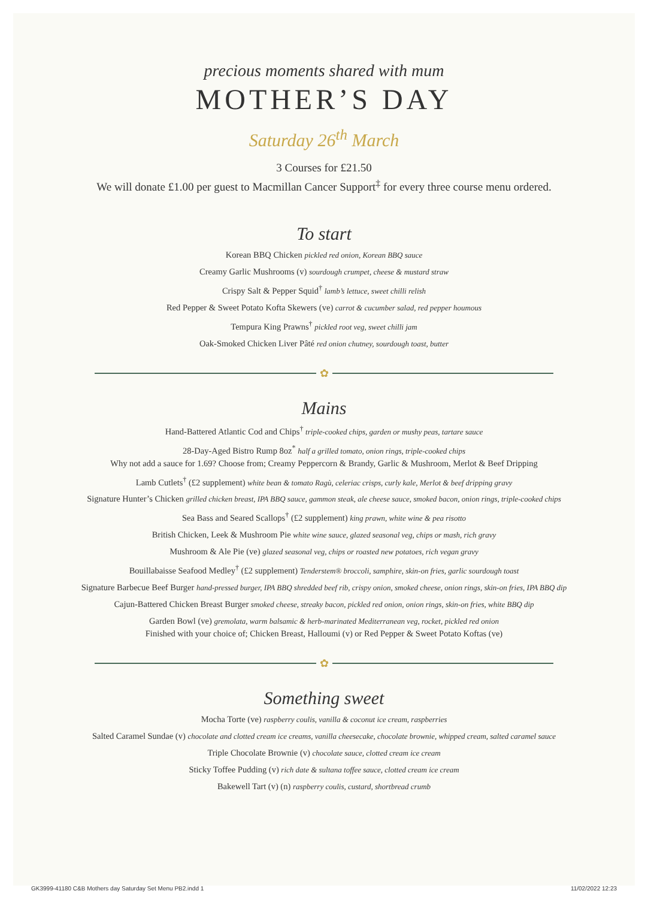precious moments shared with mum
MOTHER’S DAY
Saturday 26<sup>th</sup> March
3 Courses for £21.50
We will donate £1.00 per guest to Macmillan Cancer Support<sup>‡</sup> for every three course menu ordered.
To start
Korean BBQ Chicken pickled red onion, Korean BBQ sauce
Creamy Garlic Mushrooms (v) sourdough crumpet, cheese & mustard straw
Crispy Salt & Pepper Squid<sup>†</sup> lamb’s lettuce, sweet chilli relish
Red Pepper & Sweet Potato Kofta Skewers (ve) carrot & cucumber salad, red pepper houmous
Tempura King Prawns<sup>†</sup> pickled root veg, sweet chilli jam
Oak-Smoked Chicken Liver Pâté red onion chutney, sourdough toast, butter
✿
Mains
Hand-Battered Atlantic Cod and Chips<sup>†</sup> triple-cooked chips, garden or mushy peas, tartare sauce
28-Day-Aged Bistro Rump 8oz<sup>*</sup> half a grilled tomato, onion rings, triple-cooked chips
Why not add a sauce for 1.69? Choose from; Creamy Peppercorn & Brandy, Garlic & Mushroom, Merlot & Beef Dripping
Lamb Cutlets<sup>†</sup> (£2 supplement) white bean & tomato Ragù, celeriac crisps, curly kale, Merlot & beef dripping gravy
Signature Hunter’s Chicken grilled chicken breast, IPA BBQ sauce, gammon steak, ale cheese sauce, smoked bacon, onion rings, triple-cooked chips
Sea Bass and Seared Scallops<sup>†</sup> (£2 supplement) king prawn, white wine & pea risotto
British Chicken, Leek & Mushroom Pie white wine sauce, glazed seasonal veg, chips or mash, rich gravy
Mushroom & Ale Pie (ve) glazed seasonal veg, chips or roasted new potatoes, rich vegan gravy
Bouillabaisse Seafood Medley<sup>†</sup> (£2 supplement) Tenderstem® broccoli, samphire, skin-on fries, garlic sourdough toast
Signature Barbecue Beef Burger hand-pressed burger, IPA BBQ shredded beef rib, crispy onion, smoked cheese, onion rings, skin-on fries, IPA BBQ dip
Cajun-Battered Chicken Breast Burger smoked cheese, streaky bacon, pickled red onion, onion rings, skin-on fries, white BBQ dip
Garden Bowl (ve) gremolata, warm balsamic & herb-marinated Mediterranean veg, rocket, pickled red onion
Finished with your choice of; Chicken Breast, Halloumi (v) or Red Pepper & Sweet Potato Koftas (ve)
✿
Something sweet
Mocha Torte (ve) raspberry coulis, vanilla & coconut ice cream, raspberries
Salted Caramel Sundae (v) chocolate and clotted cream ice creams, vanilla cheesecake, chocolate brownie, whipped cream, salted caramel sauce
Triple Chocolate Brownie (v) chocolate sauce, clotted cream ice cream
Sticky Toffee Pudding (v) rich date & sultana toffee sauce, clotted cream ice cream
Bakewell Tart (v) (n) raspberry coulis, custard, shortbread crumb
GK3999-41180 C&B Mothers day Saturday Set Menu PB2.indd 1 11/02/2022 12:23